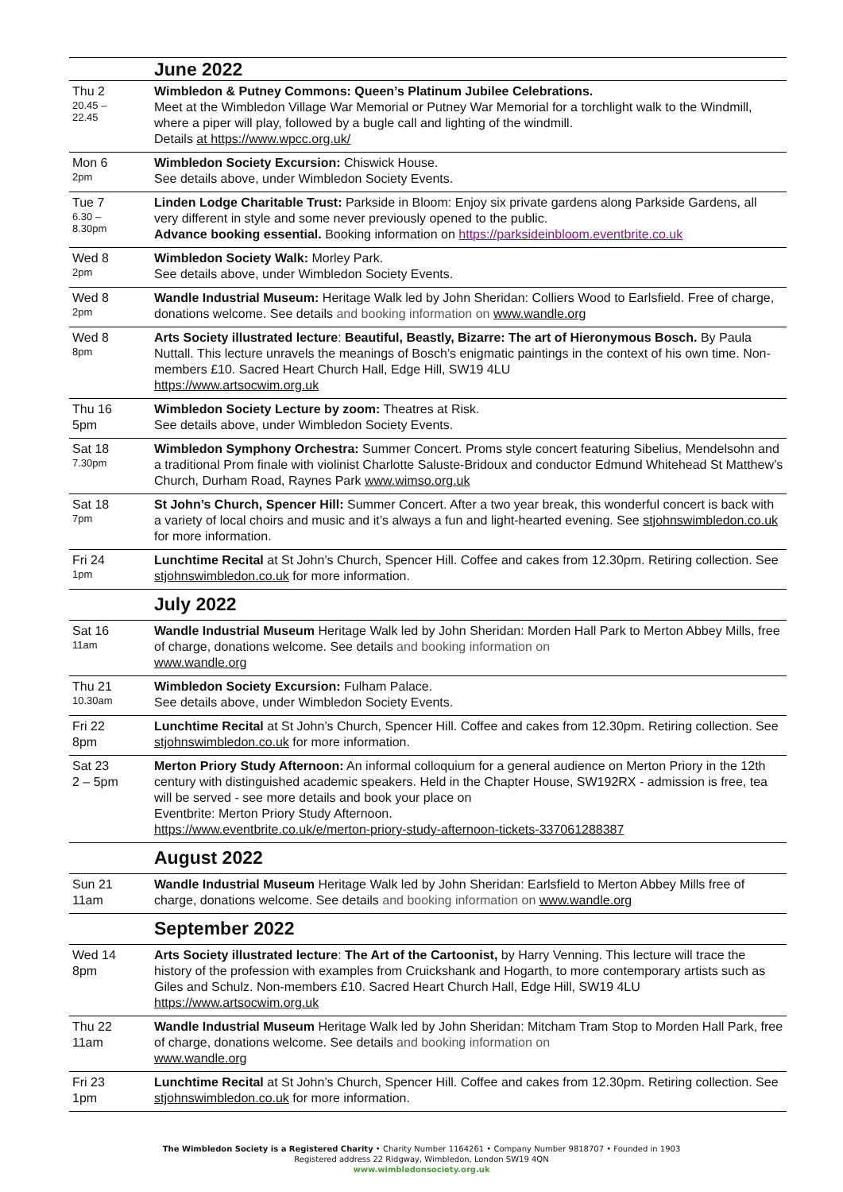| | June 2022 |
| Thu 2 20.45 – 22.45 | Wimbledon & Putney Commons: Queen’s Platinum Jubilee Celebrations. Meet at the Wimbledon Village War Memorial or Putney War Memorial for a torchlight walk to the Windmill, where a piper will play, followed by a bugle call and lighting of the windmill. Details at https://www.wpcc.org.uk/ |
| Mon 6 2pm | Wimbledon Society Excursion: Chiswick House. See details above, under Wimbledon Society Events. |
| Tue 7 6.30 – 8.30pm | Linden Lodge Charitable Trust: Parkside in Bloom: Enjoy six private gardens along Parkside Gardens, all very different in style and some never previously opened to the public. Advance booking essential. Booking information on https://parksideinbloom.eventbrite.co.uk |
| Wed 8 2pm | Wimbledon Society Walk: Morley Park. See details above, under Wimbledon Society Events. |
| Wed 8 2pm | Wandle Industrial Museum: Heritage Walk led by John Sheridan: Colliers Wood to Earlsfield. Free of charge, donations welcome. See details and booking information on www.wandle.org |
| Wed 8 8pm | Arts Society illustrated lecture : Beautiful, Beastly, Bizarre: The art of Hieronymous Bosch. By Paula Nuttall. This lecture unravels the meanings of Bosch’s enigmatic paintings in the context of his own time. Non-members £10. Sacred Heart Church Hall, Edge Hill, SW19 4LU https://www.artsocwim.org.uk |
| Thu 16 5pm | Wimbledon Society Lecture by zoom: Theatres at Risk. See details above, under Wimbledon Society Events. |
| Sat 18 7.30pm | Wimbledon Symphony Orchestra: Summer Concert. Proms style concert featuring Sibelius, Mendelsohn and a traditional Prom finale with violinist Charlotte Saluste-Bridoux and conductor Edmund Whitehead St Matthew’s Church, Durham Road, Raynes Park www.wimso.org.uk |
| Sat 18 7pm | St John’s Church, Spencer Hill: Summer Concert. After a two year break, this wonderful concert is back with a variety of local choirs and music and it’s always a fun and light-hearted evening. See stjohnswimbledon.co.uk for more information. |
| Fri 24 1pm | Lunchtime Recital at St John’s Church, Spencer Hill. Coffee and cakes from 12.30pm. Retiring collection. See stjohnswimbledon.co.uk for more information. |
| | July 2022 |
| Sat 16 11am | Wandle Industrial Museum Heritage Walk led by John Sheridan: Morden Hall Park to Merton Abbey Mills, free of charge, donations welcome. See details and booking information on www.wandle.org |
| Thu 21 10.30am | Wimbledon Society Excursion: Fulham Palace. See details above, under Wimbledon Society Events. |
| Fri 22 8pm | Lunchtime Recital at St John’s Church, Spencer Hill. Coffee and cakes from 12.30pm. Retiring collection. See stjohnswimbledon.co.uk for more information. |
| Sat 23 2 – 5pm | Merton Priory Study Afternoon: An informal colloquium for a general audience on Merton Priory in the 12th century with distinguished academic speakers. Held in the Chapter House, SW192RX - admission is free, tea will be served - see more details and book your place on Eventbrite: Merton Priory Study Afternoon. https://www.eventbrite.co.uk/e/merton-priory-study-afternoon-tickets-337061288387 |
| | August 2022 |
| Sun 21 11am | Wandle Industrial Museum Heritage Walk led by John Sheridan: Earlsfield to Merton Abbey Mills free of charge, donations welcome. See details and booking information on www.wandle.org |
| | September 2022 |
| Wed 14 8pm | Arts Society illustrated lecture : The Art of the Cartoonist, by Harry Venning. This lecture will trace the history of the profession with examples from Cruickshank and Hogarth, to more contemporary artists such as Giles and Schulz. Non-members £10. Sacred Heart Church Hall, Edge Hill, SW19 4LU https://www.artsocwim.org.uk |
| Thu 22 11am | Wandle Industrial Museum Heritage Walk led by John Sheridan: Mitcham Tram Stop to Morden Hall Park, free of charge, donations welcome. See details and booking information on www.wandle.org |
| Fri 23 1pm | Lunchtime Recital at St John’s Church, Spencer Hill. Coffee and cakes from 12.30pm. Retiring collection. See stjohnswimbledon.co.uk for more information. |
The Wimbledon Society is a Registered Charity • Charity Number 1164261 • Company Number 9818707 • Founded in 1903
Registered address 22 Ridgway, Wimbledon, London SW19 4QN
www.wimbledonsociety.org.uk